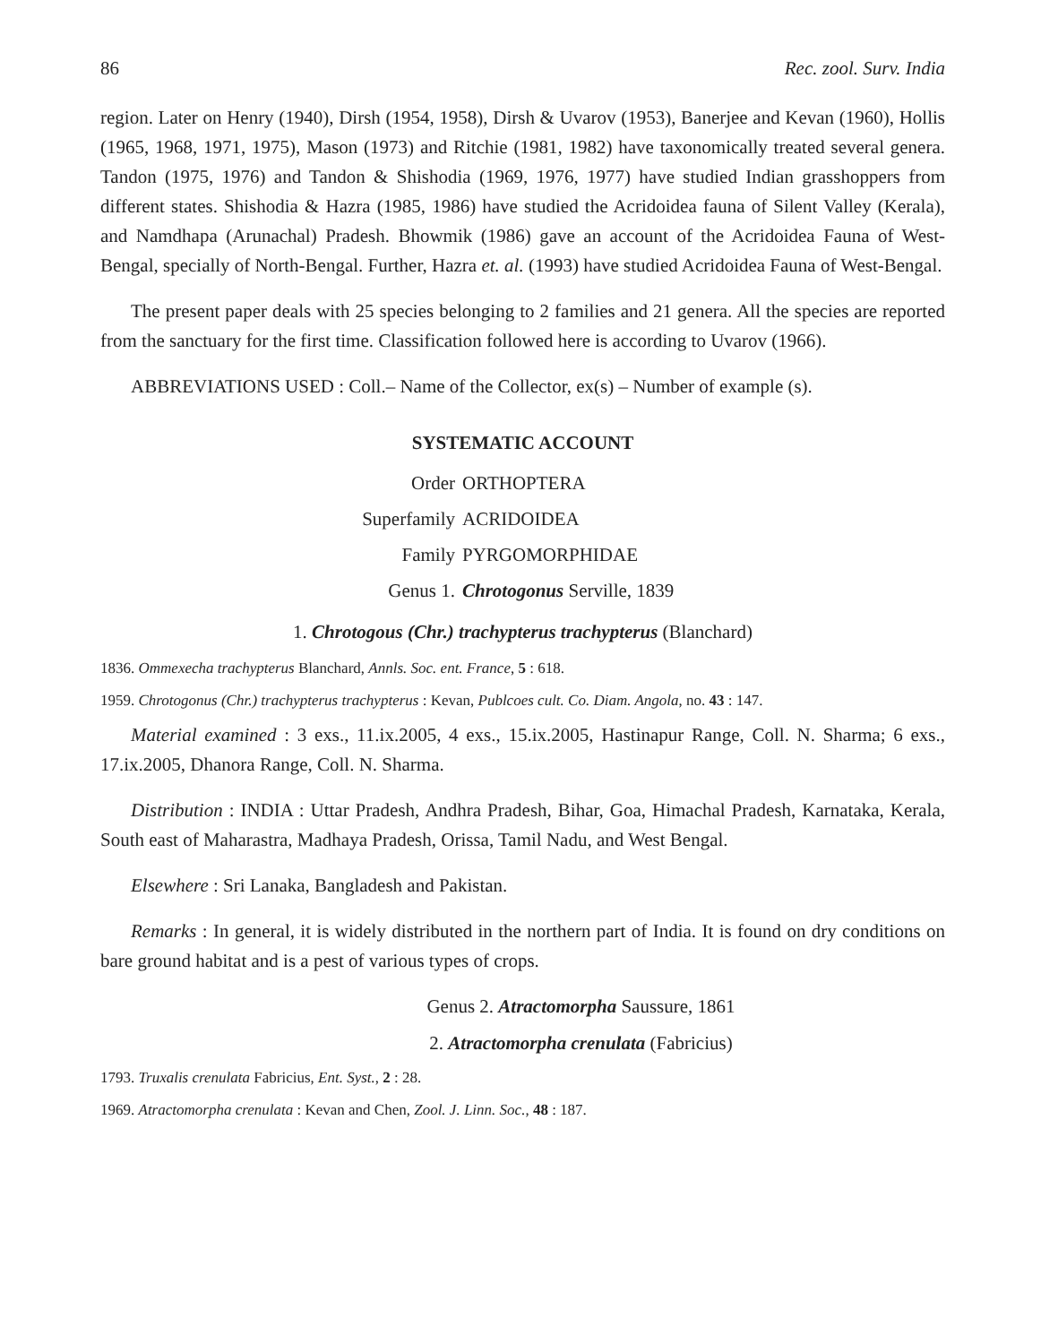86 Rec. zool. Surv. India
region. Later on Henry (1940), Dirsh (1954, 1958), Dirsh & Uvarov (1953), Banerjee and Kevan (1960), Hollis (1965, 1968, 1971, 1975), Mason (1973) and Ritchie (1981, 1982) have taxonomically treated several genera. Tandon (1975, 1976) and Tandon & Shishodia (1969, 1976, 1977) have studied Indian grasshoppers from different states. Shishodia & Hazra (1985, 1986) have studied the Acridoidea fauna of Silent Valley (Kerala), and Namdhapa (Arunachal) Pradesh. Bhowmik (1986) gave an account of the Acridoidea Fauna of West-Bengal, specially of North-Bengal. Further, Hazra et. al. (1993) have studied Acridoidea Fauna of West-Bengal.
The present paper deals with 25 species belonging to 2 families and 21 genera. All the species are reported from the sanctuary for the first time. Classification followed here is according to Uvarov (1966).
ABBREVIATIONS USED : Coll.– Name of the Collector, ex(s) – Number of example (s).
SYSTEMATIC ACCOUNT
Order
ORTHOPTERA
Superfamily
ACRIDOIDEA
Family
PYRGOMORPHIDAE
Genus 1.
Chrotogonus Serville, 1839
1. Chrotogous (Chr.) trachypterus trachypterus (Blanchard)
1836. Ommexecha trachypterus Blanchard, Annls. Soc. ent. France, 5 : 618.
1959. Chrotogonus (Chr.) trachypterus trachypterus : Kevan, Publcoes cult. Co. Diam. Angola, no. 43 : 147.
Material examined : 3 exs., 11.ix.2005, 4 exs., 15.ix.2005, Hastinapur Range, Coll. N. Sharma; 6 exs., 17.ix.2005, Dhanora Range, Coll. N. Sharma.
Distribution : INDIA : Uttar Pradesh, Andhra Pradesh, Bihar, Goa, Himachal Pradesh, Karnataka, Kerala, South east of Maharastra, Madhaya Pradesh, Orissa, Tamil Nadu, and West Bengal.
Elsewhere : Sri Lanaka, Bangladesh and Pakistan.
Remarks : In general, it is widely distributed in the northern part of India. It is found on dry conditions on bare ground habitat and is a pest of various types of crops.
Genus 2. Atractomorpha Saussure, 1861
2. Atractomorpha crenulata (Fabricius)
1793. Truxalis crenulata Fabricius, Ent. Syst., 2 : 28.
1969. Atractomorpha crenulata : Kevan and Chen, Zool. J. Linn. Soc., 48 : 187.